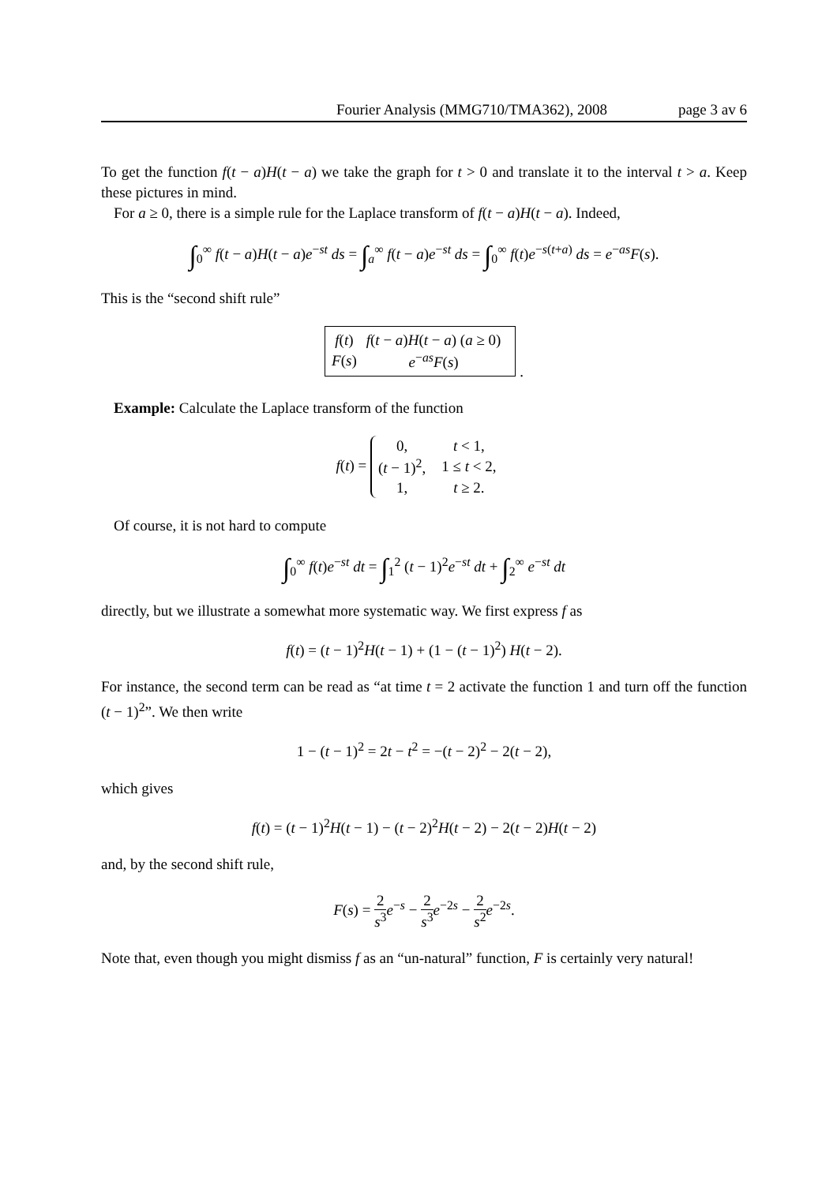Fourier Analysis (MMG710/TMA362), 2008 page 3 av 6
To get the function f(t − a)H(t − a) we take the graph for t > 0 and translate it to the interval t > a. Keep these pictures in mind.
For a ≥ 0, there is a simple rule for the Laplace transform of f(t − a)H(t − a). Indeed,
∫<sub>0</sub><sup>∞</sup> f(t − a)H(t − a)e<sup>−st</sup> ds = ∫<sub>a</sub><sup>∞</sup> f(t − a)e<sup>−st</sup> ds = ∫<sub>0</sub><sup>∞</sup> f(t)e<sup>−s(t+a)</sup> ds = e<sup>−as</sup>F(s).
This is the “second shift rule”
| f ( t ) | f ( t − a ) H ( t − a ) ( a ≥ 0) |
| F ( s ) | e<sup>−as</sup> F ( s ) |
.
Example: Calculate the Laplace transform of the function
f(t) =
| 0, | t < 1, |
| ( t − 1)<sup>2</sup>, | 1 ≤ t < 2, |
| 1, | t ≥ 2. |
Of course, it is not hard to compute
∫<sub>0</sub><sup>∞</sup> f(t)e<sup>−st</sup> dt = ∫<sub>1</sub><sup>2</sup> (t − 1)<sup>2</sup>e<sup>−st</sup> dt + ∫<sub>2</sub><sup>∞</sup> e<sup>−st</sup> dt
directly, but we illustrate a somewhat more systematic way. We first express f as
f(t) = (t − 1)<sup>2</sup>H(t − 1) + (1 − (t − 1)<sup>2</sup>) H(t − 2).
For instance, the second term can be read as “at time t = 2 activate the function 1 and turn off the function (t − 1)<sup>2</sup>”. We then write
1 − (t − 1)<sup>2</sup> = 2t − t<sup>2</sup> = −(t − 2)<sup>2</sup> − 2(t − 2),
which gives
f(t) = (t − 1)<sup>2</sup>H(t − 1) − (t − 2)<sup>2</sup>H(t − 2) − 2(t − 2)H(t − 2)
and, by the second shift rule,
F(s) = 2 s<sup>3</sup> e<sup>−s</sup> − 2 s<sup>3</sup> e<sup>−2s</sup> − 2 s<sup>2</sup> e<sup>−2s</sup>.
Note that, even though you might dismiss f as an “un-natural” function, F is certainly very natural!